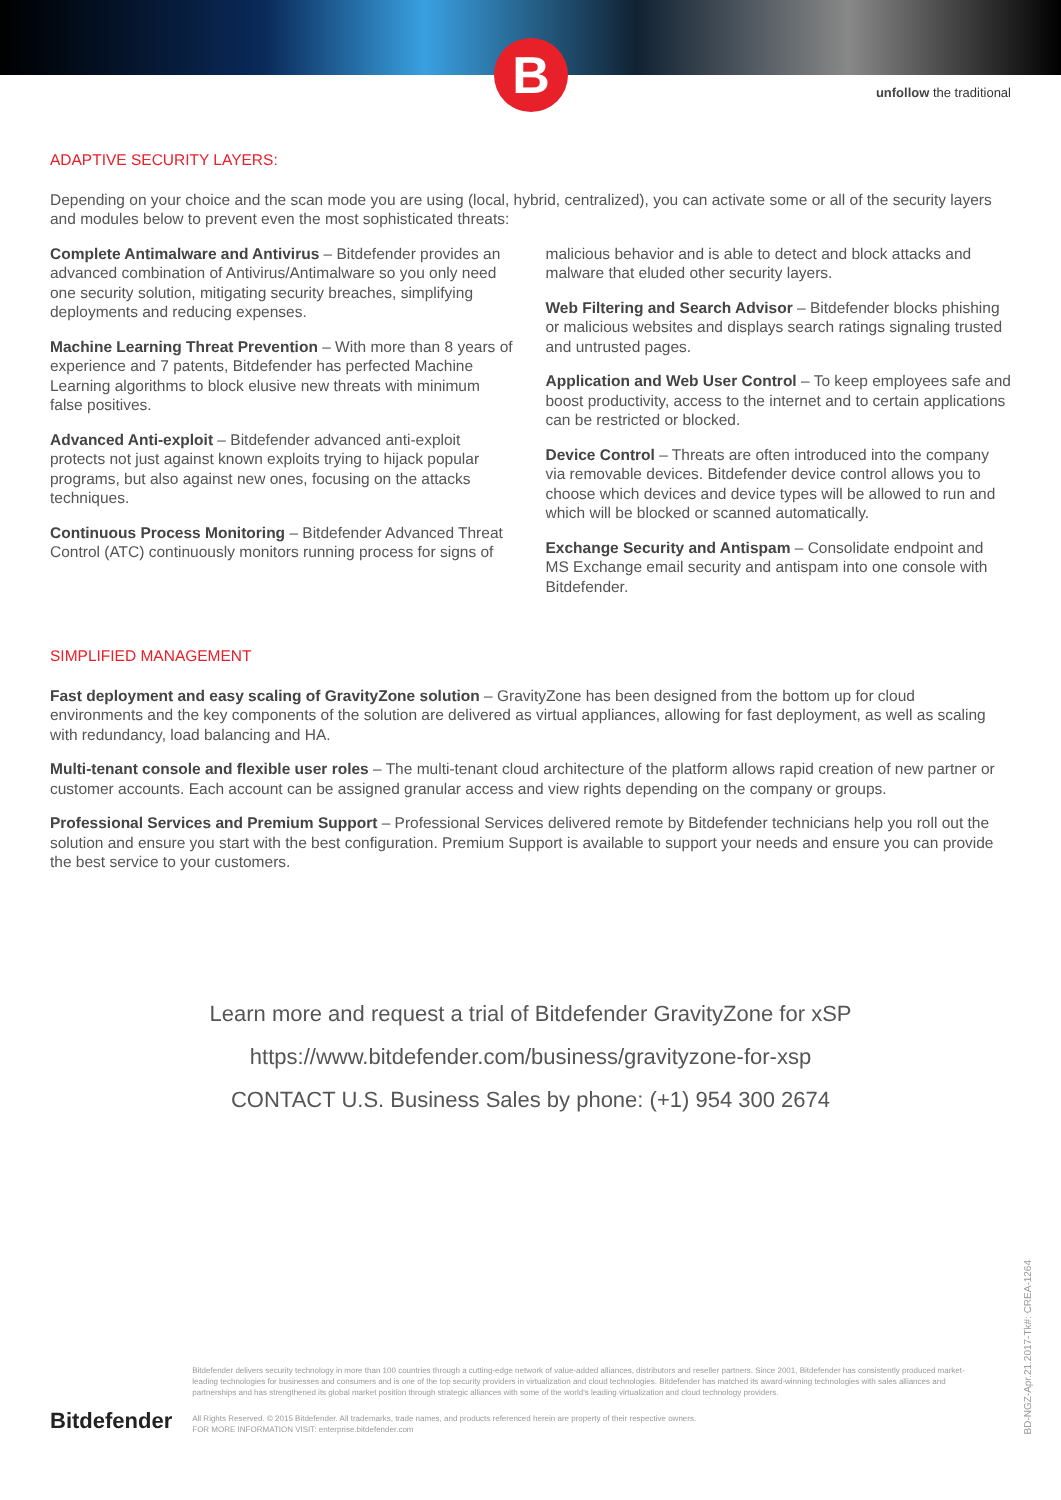B
unfollow the traditional
ADAPTIVE SECURITY LAYERS:
Depending on your choice and the scan mode you are using (local, hybrid, centralized), you can activate some or all of the security layers and modules below to prevent even the most sophisticated threats:
Complete Antimalware and Antivirus – Bitdefender provides an advanced combination of Antivirus/Antimalware so you only need one security solution, mitigating security breaches, simplifying deployments and reducing expenses.
Machine Learning Threat Prevention – With more than 8 years of experience and 7 patents, Bitdefender has perfected Machine Learning algorithms to block elusive new threats with minimum false positives.
Advanced Anti-exploit – Bitdefender advanced anti-exploit protects not just against known exploits trying to hijack popular programs, but also against new ones, focusing on the attacks techniques.
Continuous Process Monitoring – Bitdefender Advanced Threat Control (ATC) continuously monitors running process for signs of malicious behavior and is able to detect and block attacks and malware that eluded other security layers.
Web Filtering and Search Advisor – Bitdefender blocks phishing or malicious websites and displays search ratings signaling trusted and untrusted pages.
Application and Web User Control – To keep employees safe and boost productivity, access to the internet and to certain applications can be restricted or blocked.
Device Control – Threats are often introduced into the company via removable devices. Bitdefender device control allows you to choose which devices and device types will be allowed to run and which will be blocked or scanned automatically.
Exchange Security and Antispam – Consolidate endpoint and MS Exchange email security and antispam into one console with Bitdefender.
SIMPLIFIED MANAGEMENT
Fast deployment and easy scaling of GravityZone solution – GravityZone has been designed from the bottom up for cloud environments and the key components of the solution are delivered as virtual appliances, allowing for fast deployment, as well as scaling with redundancy, load balancing and HA.
Multi-tenant console and flexible user roles – The multi-tenant cloud architecture of the platform allows rapid creation of new partner or customer accounts. Each account can be assigned granular access and view rights depending on the company or groups.
Professional Services and Premium Support – Professional Services delivered remote by Bitdefender technicians help you roll out the solution and ensure you start with the best configuration. Premium Support is available to support your needs and ensure you can provide the best service to your customers.
Learn more and request a trial of Bitdefender GravityZone for xSP
https://www.bitdefender.com/business/gravityzone-for-xsp
CONTACT U.S. Business Sales by phone: (+1) 954 300 2674
Bitdefender
Bitdefender delivers security technology in more than 100 countries through a cutting-edge network of value-added alliances, distributors and reseller partners. Since 2001, Bitdefender has consistently produced market-leading technologies for businesses and consumers and is one of the top security providers in virtualization and cloud technologies. Bitdefender has matched its award-winning technologies with sales alliances and partnerships and has strengthened its global market position through strategic alliances with some of the world's leading virtualization and cloud technology providers.
All Rights Reserved. © 2015 Bitdefender. All trademarks, trade names, and products referenced herein are property of their respective owners.
FOR MORE INFORMATION VISIT: enterprise.bitdefender.com
BD-NGZ-Apr.21.2017-Tk#: CREA-1264